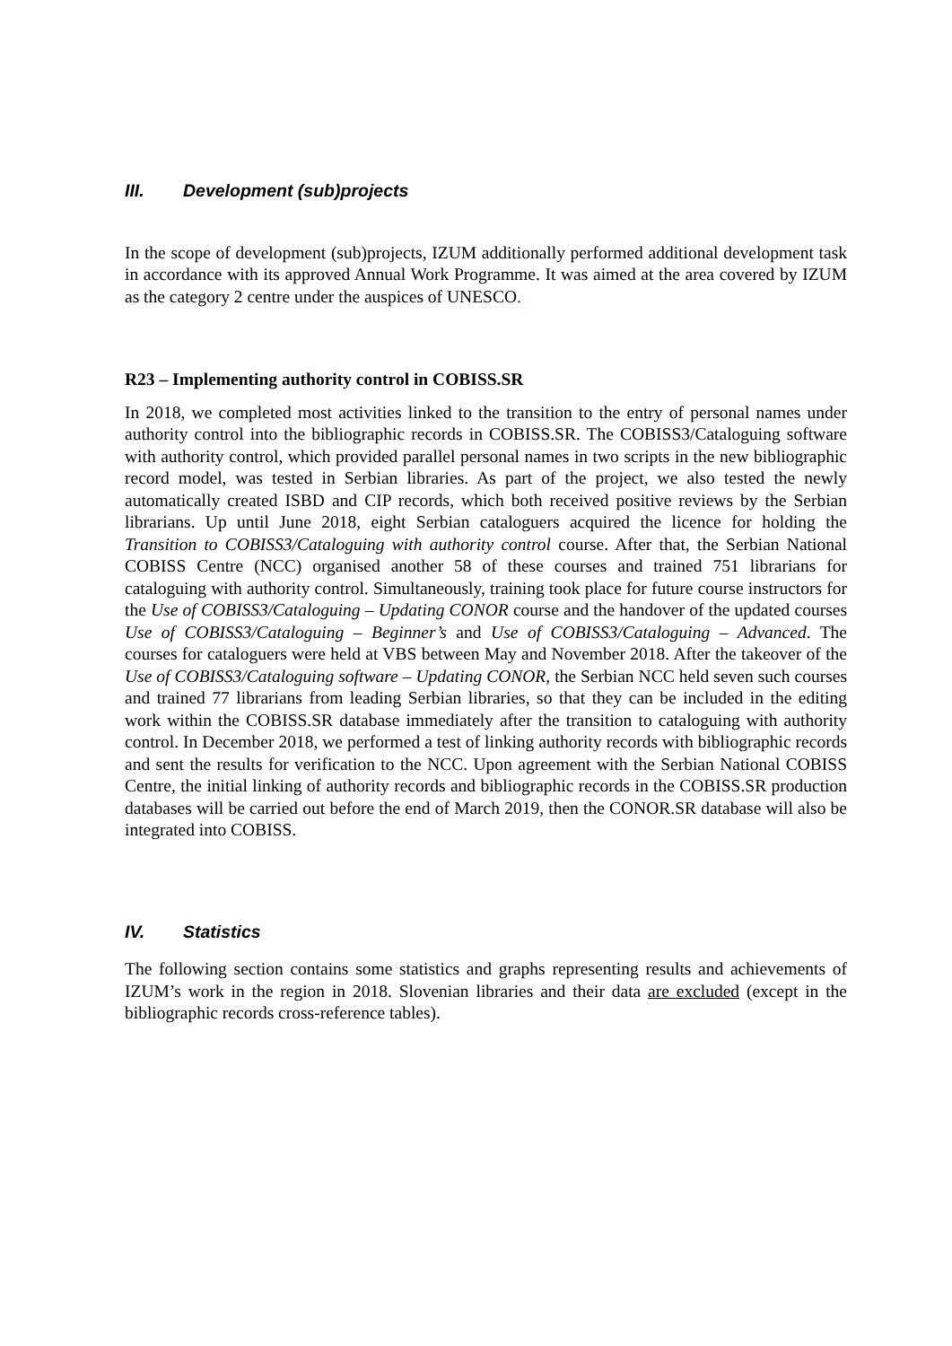III. Development (sub)projects
In the scope of development (sub)projects, IZUM additionally performed additional development task in accordance with its approved Annual Work Programme. It was aimed at the area covered by IZUM as the category 2 centre under the auspices of UNESCO.
R23 – Implementing authority control in COBISS.SR
In 2018, we completed most activities linked to the transition to the entry of personal names under authority control into the bibliographic records in COBISS.SR. The COBISS3/Cataloguing software with authority control, which provided parallel personal names in two scripts in the new bibliographic record model, was tested in Serbian libraries. As part of the project, we also tested the newly automatically created ISBD and CIP records, which both received positive reviews by the Serbian librarians. Up until June 2018, eight Serbian cataloguers acquired the licence for holding the Transition to COBISS3/Cataloguing with authority control course. After that, the Serbian National COBISS Centre (NCC) organised another 58 of these courses and trained 751 librarians for cataloguing with authority control. Simultaneously, training took place for future course instructors for the Use of COBISS3/Cataloguing – Updating CONOR course and the handover of the updated courses Use of COBISS3/Cataloguing – Beginner’s and Use of COBISS3/Cataloguing – Advanced. The courses for cataloguers were held at VBS between May and November 2018. After the takeover of the Use of COBISS3/Cataloguing software – Updating CONOR, the Serbian NCC held seven such courses and trained 77 librarians from leading Serbian libraries, so that they can be included in the editing work within the COBISS.SR database immediately after the transition to cataloguing with authority control. In December 2018, we performed a test of linking authority records with bibliographic records and sent the results for verification to the NCC. Upon agreement with the Serbian National COBISS Centre, the initial linking of authority records and bibliographic records in the COBISS.SR production databases will be carried out before the end of March 2019, then the CONOR.SR database will also be integrated into COBISS.
IV. Statistics
The following section contains some statistics and graphs representing results and achievements of IZUM’s work in the region in 2018. Slovenian libraries and their data are excluded (except in the bibliographic records cross-reference tables).